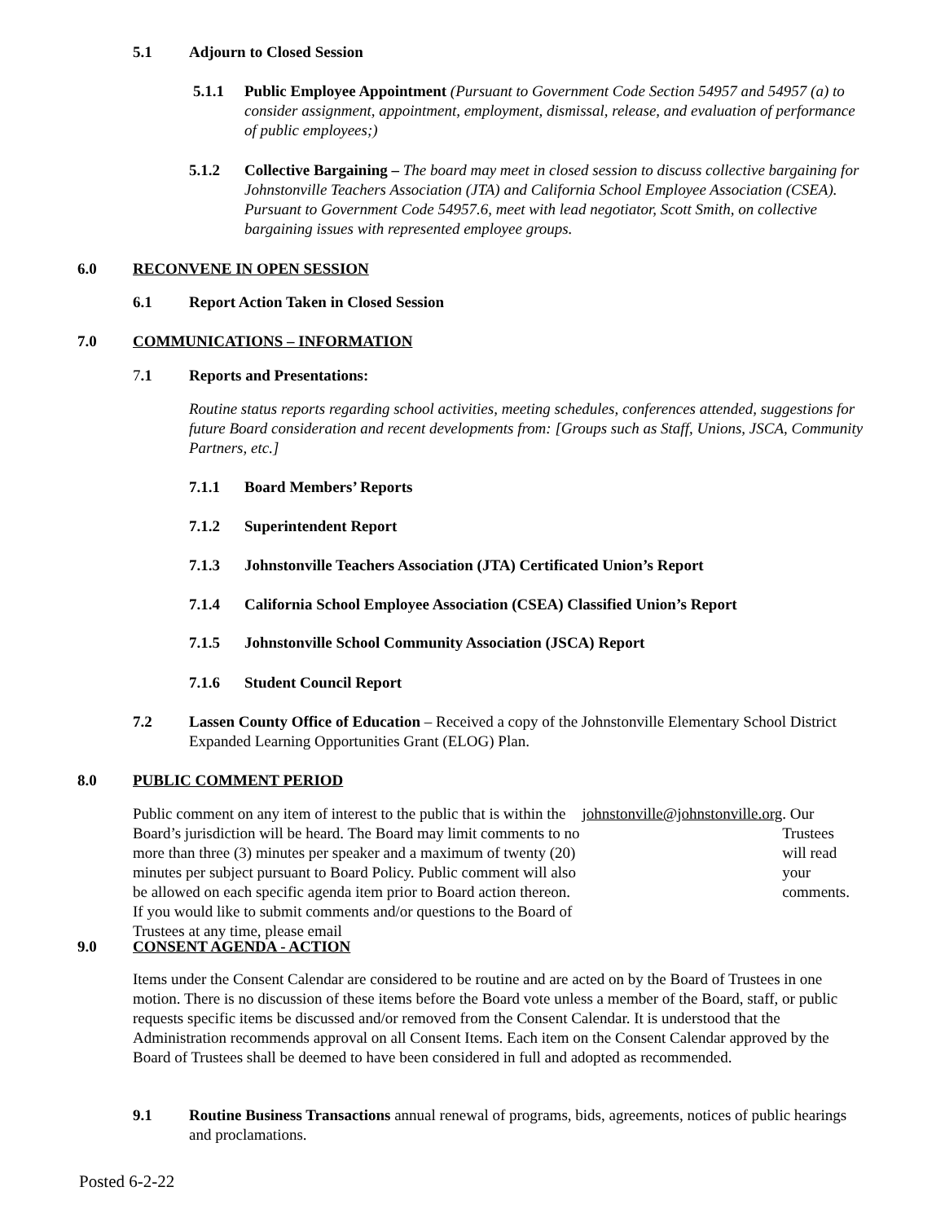5.1 Adjourn to Closed Session
5.1.1 Public Employee Appointment (Pursuant to Government Code Section 54957 and 54957 (a) to consider assignment, appointment, employment, dismissal, release, and evaluation of performance of public employees;)
5.1.2 Collective Bargaining – The board may meet in closed session to discuss collective bargaining for Johnstonville Teachers Association (JTA) and California School Employee Association (CSEA). Pursuant to Government Code 54957.6, meet with lead negotiator, Scott Smith, on collective bargaining issues with represented employee groups.
6.0 RECONVENE IN OPEN SESSION
6.1 Report Action Taken in Closed Session
7.0 COMMUNICATIONS – INFORMATION
7.1 Reports and Presentations:
Routine status reports regarding school activities, meeting schedules, conferences attended, suggestions for future Board consideration and recent developments from: [Groups such as Staff, Unions, JSCA, Community Partners, etc.]
7.1.1 Board Members’ Reports
7.1.2 Superintendent Report
7.1.3 Johnstonville Teachers Association (JTA) Certificated Union’s Report
7.1.4 California School Employee Association (CSEA) Classified Union’s Report
7.1.5 Johnstonville School Community Association (JSCA) Report
7.1.6 Student Council Report
7.2 Lassen County Office of Education – Received a copy of the Johnstonville Elementary School District Expanded Learning Opportunities Grant (ELOG) Plan.
8.0 PUBLIC COMMENT PERIOD
Public comment on any item of interest to the public that is within the Board’s jurisdiction will be heard. The Board may limit comments to no more than three (3) minutes per speaker and a maximum of twenty (20) minutes per subject pursuant to Board Policy. Public comment will also be allowed on each specific agenda item prior to Board action thereon. If you would like to submit comments and/or questions to the Board of Trustees at any time, please email johnstonville@johnstonville.org. Our Trustees will read your comments.
9.0 CONSENT AGENDA - ACTION
Items under the Consent Calendar are considered to be routine and are acted on by the Board of Trustees in one motion. There is no discussion of these items before the Board vote unless a member of the Board, staff, or public requests specific items be discussed and/or removed from the Consent Calendar. It is understood that the Administration recommends approval on all Consent Items. Each item on the Consent Calendar approved by the Board of Trustees shall be deemed to have been considered in full and adopted as recommended.
9.1 Routine Business Transactions annual renewal of programs, bids, agreements, notices of public hearings and proclamations.
Posted 6-2-22